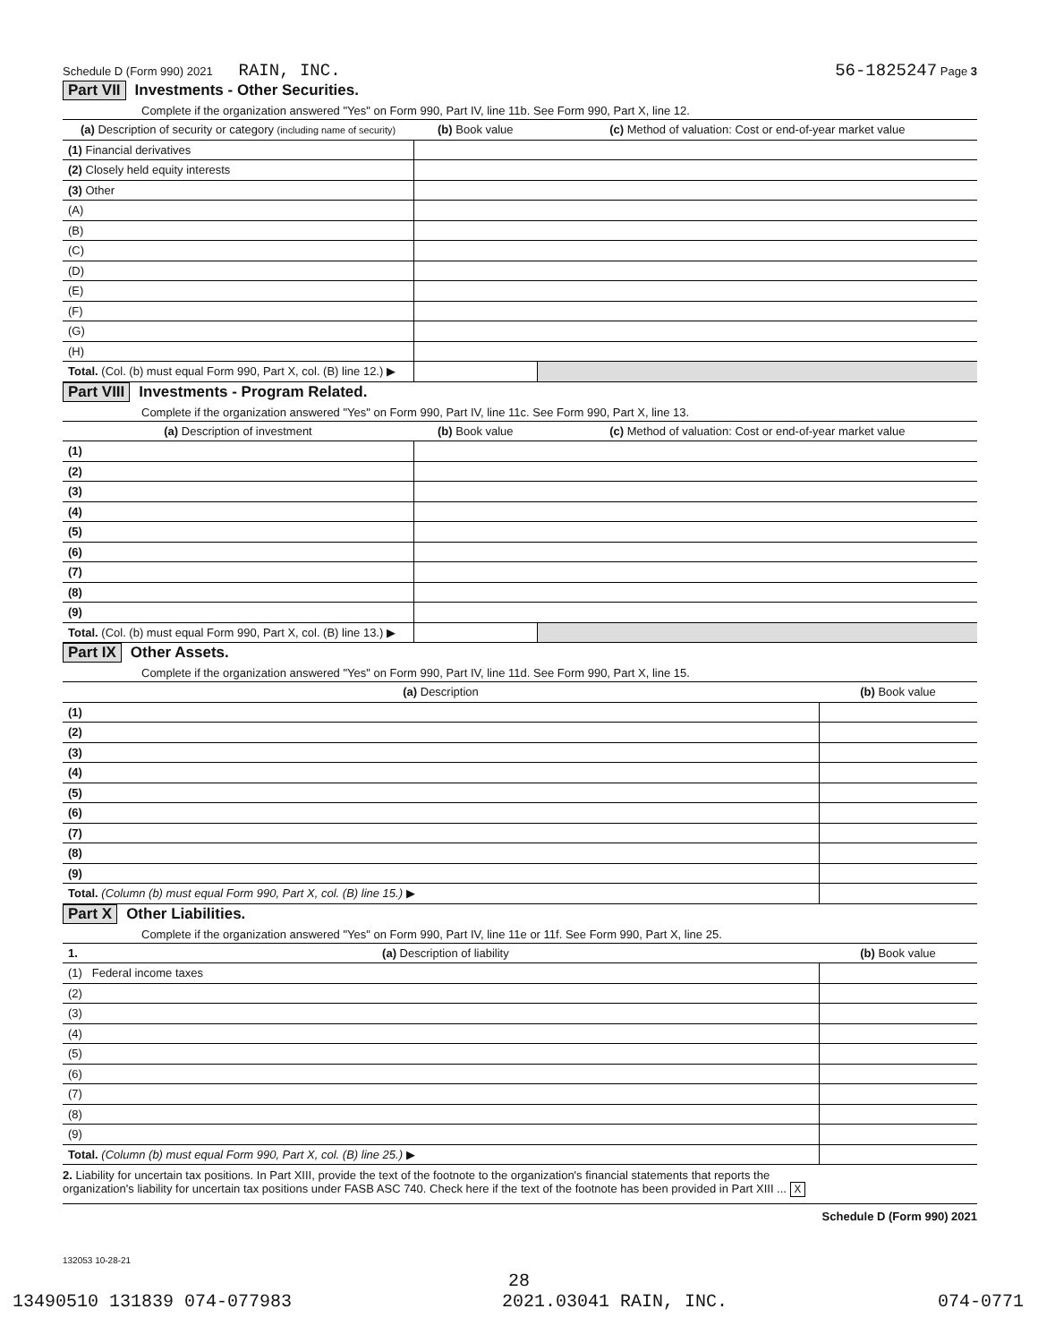Schedule D (Form 990) 2021 RAIN, INC.
56-1825247 Page 3
Part VII Investments - Other Securities.
Complete if the organization answered "Yes" on Form 990, Part IV, line 11b. See Form 990, Part X, line 12.
| (a) Description of security or category (including name of security) | (b) Book value | (c) Method of valuation: Cost or end-of-year market value |
| --- | --- | --- |
| (1) Financial derivatives | | |
| (2) Closely held equity interests | | |
| (3) Other | | |
| (A) | | |
| (B) | | |
| (C) | | |
| (D) | | |
| (E) | | |
| (F) | | |
| (G) | | |
| (H) | | |
| Total. (Col. (b) must equal Form 990, Part X, col. (B) line 12.) ▶ | | |
Part VIII Investments - Program Related.
Complete if the organization answered "Yes" on Form 990, Part IV, line 11c. See Form 990, Part X, line 13.
| (a) Description of investment | (b) Book value | (c) Method of valuation: Cost or end-of-year market value |
| --- | --- | --- |
| (1) | | |
| (2) | | |
| (3) | | |
| (4) | | |
| (5) | | |
| (6) | | |
| (7) | | |
| (8) | | |
| (9) | | |
| Total. (Col. (b) must equal Form 990, Part X, col. (B) line 13.) ▶ | | |
Part IX Other Assets.
Complete if the organization answered "Yes" on Form 990, Part IV, line 11d. See Form 990, Part X, line 15.
| (a) Description | (b) Book value |
| --- | --- |
| (1) | |
| (2) | |
| (3) | |
| (4) | |
| (5) | |
| (6) | |
| (7) | |
| (8) | |
| (9) | |
| Total. (Column (b) must equal Form 990, Part X, col. (B) line 15.) ▶ | |
Part X Other Liabilities.
Complete if the organization answered "Yes" on Form 990, Part IV, line 11e or 11f. See Form 990, Part X, line 25.
| 1. (a) Description of liability | (b) Book value |
| --- | --- |
| (1) Federal income taxes | |
| (2) | |
| (3) | |
| (4) | |
| (5) | |
| (6) | |
| (7) | |
| (8) | |
| (9) | |
| Total. (Column (b) must equal Form 990, Part X, col. (B) line 25.) ▶ | |
2. Liability for uncertain tax positions. In Part XIII, provide the text of the footnote to the organization's financial statements that reports the
organization's liability for uncertain tax positions under FASB ASC 740. Check here if the text of the footnote has been provided in Part XIII ... X
Schedule D (Form 990) 2021
132053 10-28-21
28
13490510 131839 074-077983 2021.03041 RAIN, INC. 074-0771